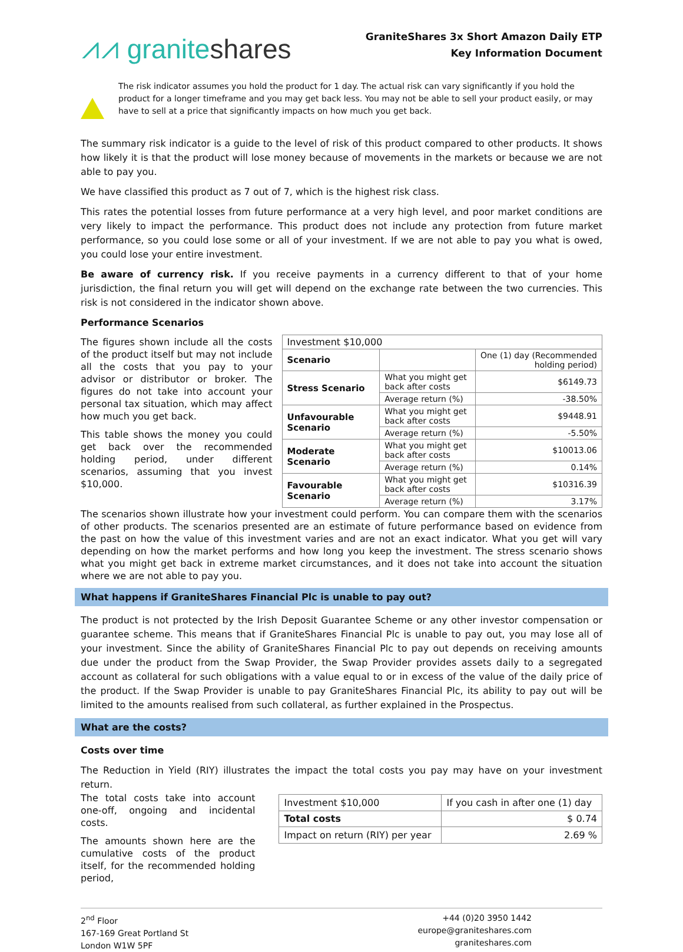⩘⩘ graniteshares
GraniteShares 3x Short Amazon Daily ETP
Key Information Document
The risk indicator assumes you hold the product for 1 day. The actual risk can vary significantly if you hold the product for a longer timeframe and you may get back less. You may not be able to sell your product easily, or may have to sell at a price that significantly impacts on how much you get back.
The summary risk indicator is a guide to the level of risk of this product compared to other products. It shows how likely it is that the product will lose money because of movements in the markets or because we are not able to pay you.
We have classified this product as 7 out of 7, which is the highest risk class.
This rates the potential losses from future performance at a very high level, and poor market conditions are very likely to impact the performance. This product does not include any protection from future market performance, so you could lose some or all of your investment. If we are not able to pay you what is owed, you could lose your entire investment.
Be aware of currency risk. If you receive payments in a currency different to that of your home jurisdiction, the final return you will get will depend on the exchange rate between the two currencies. This risk is not considered in the indicator shown above.
Performance Scenarios
The figures shown include all the costs of the product itself but may not include all the costs that you pay to your advisor or distributor or broker. The figures do not take into account your personal tax situation, which may affect how much you get back.
This table shows the money you could get back over the recommended holding period, under different scenarios, assuming that you invest $10,000.
| Investment $10,000 | | |
| --- | --- | --- |
| Scenario | | One (1) day (Recommended holding period) |
| Stress Scenario | What you might get back after costs | $6149.73 |
| | Average return (%) | -38.50% |
| Unfavourable Scenario | What you might get back after costs | $9448.91 |
| | Average return (%) | -5.50% |
| Moderate Scenario | What you might get back after costs | $10013.06 |
| | Average return (%) | 0.14% |
| Favourable Scenario | What you might get back after costs | $10316.39 |
| | Average return (%) | 3.17% |
The scenarios shown illustrate how your investment could perform. You can compare them with the scenarios of other products. The scenarios presented are an estimate of future performance based on evidence from the past on how the value of this investment varies and are not an exact indicator. What you get will vary depending on how the market performs and how long you keep the investment. The stress scenario shows what you might get back in extreme market circumstances, and it does not take into account the situation where we are not able to pay you.
What happens if GraniteShares Financial Plc is unable to pay out?
The product is not protected by the Irish Deposit Guarantee Scheme or any other investor compensation or guarantee scheme. This means that if GraniteShares Financial Plc is unable to pay out, you may lose all of your investment. Since the ability of GraniteShares Financial Plc to pay out depends on receiving amounts due under the product from the Swap Provider, the Swap Provider provides assets daily to a segregated account as collateral for such obligations with a value equal to or in excess of the value of the daily price of the product. If the Swap Provider is unable to pay GraniteShares Financial Plc, its ability to pay out will be limited to the amounts realised from such collateral, as further explained in the Prospectus.
What are the costs?
Costs over time
The Reduction in Yield (RIY) illustrates the impact the total costs you pay may have on your investment return.
The total costs take into account one-off, ongoing and incidental costs.
The amounts shown here are the cumulative costs of the product itself, for the recommended holding period,
| Investment $10,000 | If you cash in after one (1) day |
| Total costs | $ 0.74 |
| Impact on return (RIY) per year | 2.69 % |
2<sup>nd</sup> Floor
167-169 Great Portland St
London W1W 5PF
+44 (0)20 3950 1442
europe@graniteshares.com
graniteshares.com